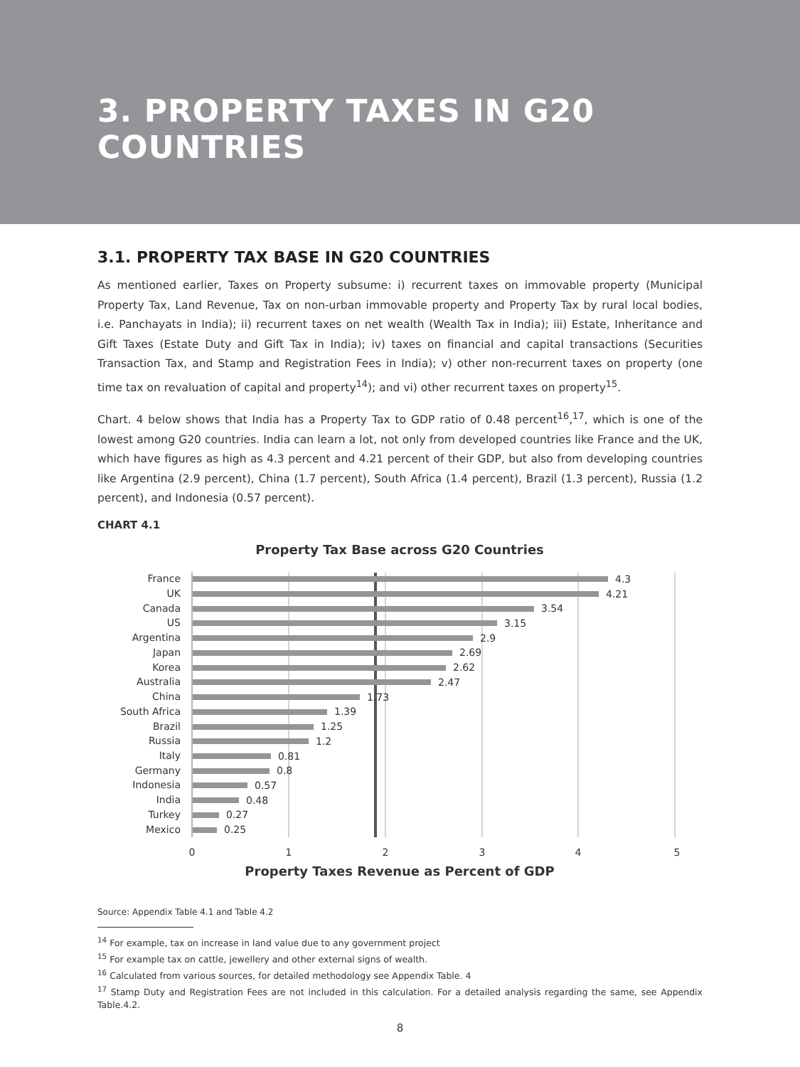3. PROPERTY TAXES IN G20 COUNTRIES
3.1. PROPERTY TAX BASE IN G20 COUNTRIES
As mentioned earlier, Taxes on Property subsume: i) recurrent taxes on immovable property (Municipal Property Tax, Land Revenue, Tax on non-urban immovable property and Property Tax by rural local bodies, i.e. Panchayats in India); ii) recurrent taxes on net wealth (Wealth Tax in India); iii) Estate, Inheritance and Gift Taxes (Estate Duty and Gift Tax in India); iv) taxes on financial and capital transactions (Securities Transaction Tax, and Stamp and Registration Fees in India); v) other non-recurrent taxes on property (one time tax on revaluation of capital and property<sup>14</sup>); and vi) other recurrent taxes on property<sup>15</sup>.
Chart. 4 below shows that India has a Property Tax to GDP ratio of 0.48 percent<sup>16</sup>,<sup>17</sup>, which is one of the lowest among G20 countries. India can learn a lot, not only from developed countries like France and the UK, which have figures as high as 4.3 percent and 4.21 percent of their GDP, but also from developing countries like Argentina (2.9 percent), China (1.7 percent), South Africa (1.4 percent), Brazil (1.3 percent), Russia (1.2 percent), and Indonesia (0.57 percent).
CHART 4.1
Property Tax Base across G20 Countries
France
UK
Canada
US
Argentina
Japan
Korea
Australia
China
South Africa
Brazil
Russia
Italy
Germany
Indonesia
India
Turkey
Mexico
4.3
4.21
3.54
3.15
2.9
2.69
2.62
2.47
1.73
1.39
1.25
1.2
0.81
0.8
0.57
0.48
0.27
0.25
0
1
2
3
4
5
Property Taxes Revenue as Percent of GDP
Source: Appendix Table 4.1 and Table 4.2
<sup>14</sup> For example, tax on increase in land value due to any government project
<sup>15</sup> For example tax on cattle, jewellery and other external signs of wealth.
<sup>16</sup> Calculated from various sources, for detailed methodology see Appendix Table. 4
<sup>17</sup> Stamp Duty and Registration Fees are not included in this calculation. For a detailed analysis regarding the same, see Appendix Table.4.2.
8